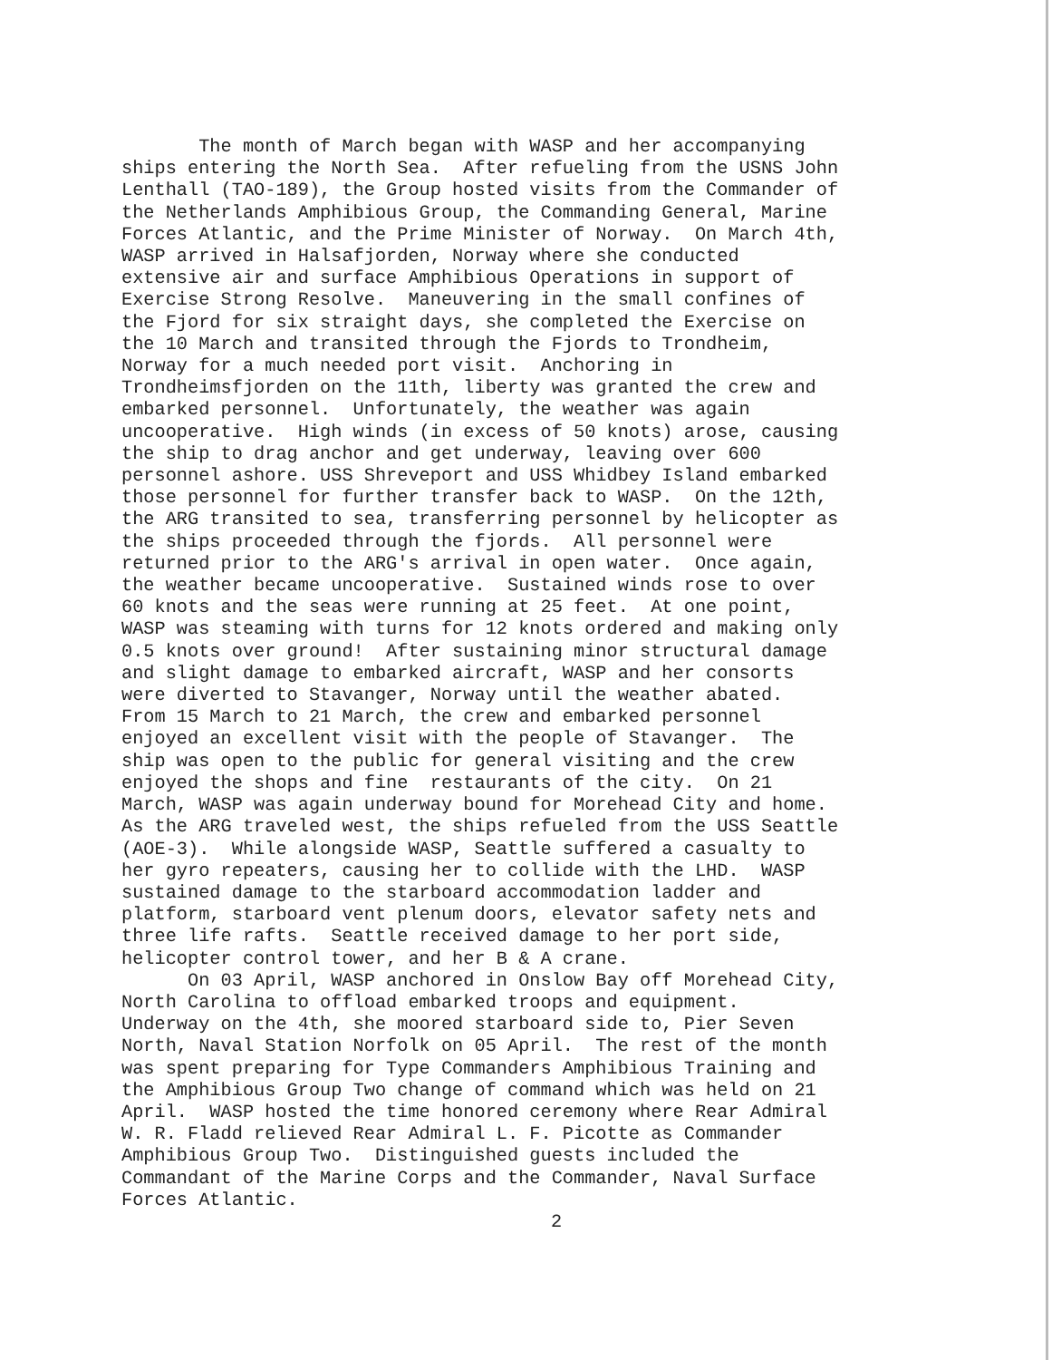The month of March began with WASP and her accompanying ships entering the North Sea. After refueling from the USNS John Lenthall (TAO-189), the Group hosted visits from the Commander of the Netherlands Amphibious Group, the Commanding General, Marine Forces Atlantic, and the Prime Minister of Norway. On March 4th, WASP arrived in Halsafjorden, Norway where she conducted extensive air and surface Amphibious Operations in support of Exercise Strong Resolve. Maneuvering in the small confines of the Fjord for six straight days, she completed the Exercise on the 10 March and transited through the Fjords to Trondheim, Norway for a much needed port visit. Anchoring in Trondheimsfjorden on the 11th, liberty was granted the crew and embarked personnel. Unfortunately, the weather was again uncooperative. High winds (in excess of 50 knots) arose, causing the ship to drag anchor and get underway, leaving over 600 personnel ashore. USS Shreveport and USS Whidbey Island embarked those personnel for further transfer back to WASP. On the 12th, the ARG transited to sea, transferring personnel by helicopter as the ships proceeded through the fjords. All personnel were returned prior to the ARG's arrival in open water. Once again, the weather became uncooperative. Sustained winds rose to over 60 knots and the seas were running at 25 feet. At one point, WASP was steaming with turns for 12 knots ordered and making only 0.5 knots over ground! After sustaining minor structural damage and slight damage to embarked aircraft, WASP and her consorts were diverted to Stavanger, Norway until the weather abated. From 15 March to 21 March, the crew and embarked personnel enjoyed an excellent visit with the people of Stavanger. The ship was open to the public for general visiting and the crew enjoyed the shops and fine restaurants of the city. On 21 March, WASP was again underway bound for Morehead City and home. As the ARG traveled west, the ships refueled from the USS Seattle (AOE-3). While alongside WASP, Seattle suffered a casualty to her gyro repeaters, causing her to collide with the LHD. WASP sustained damage to the starboard accommodation ladder and platform, starboard vent plenum doors, elevator safety nets and three life rafts. Seattle received damage to her port side, helicopter control tower, and her B & A crane. On 03 April, WASP anchored in Onslow Bay off Morehead City, North Carolina to offload embarked troops and equipment. Underway on the 4th, she moored starboard side to, Pier Seven North, Naval Station Norfolk on 05 April. The rest of the month was spent preparing for Type Commanders Amphibious Training and the Amphibious Group Two change of command which was held on 21 April. WASP hosted the time honored ceremony where Rear Admiral W. R. Fladd relieved Rear Admiral L. F. Picotte as Commander Amphibious Group Two. Distinguished guests included the Commandant of the Marine Corps and the Commander, Naval Surface Forces Atlantic.
2